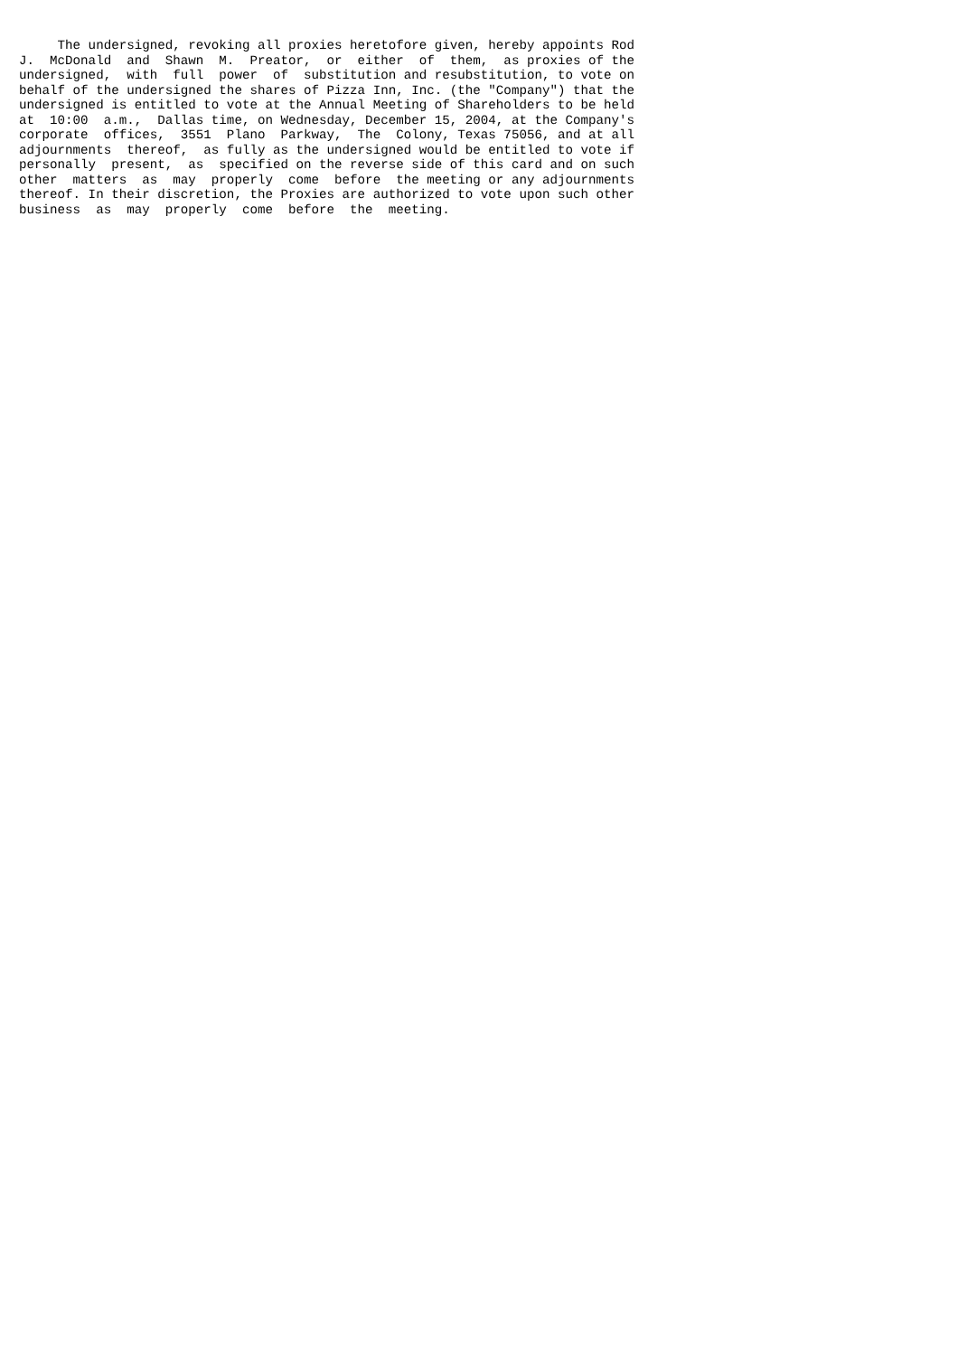The undersigned, revoking all proxies heretofore given, hereby appoints Rod
J.  McDonald  and  Shawn  M.  Preator,  or  either  of  them,  as proxies of the
undersigned,  with  full  power  of  substitution and resubstitution, to vote on
behalf of the undersigned the shares of Pizza Inn, Inc. (the "Company") that the
undersigned is entitled to vote at the Annual Meeting of Shareholders to be held
at  10:00  a.m.,  Dallas time, on Wednesday, December 15, 2004, at the Company's
corporate  offices,  3551  Plano  Parkway,  The  Colony, Texas 75056, and at all
adjournments  thereof,  as fully as the undersigned would be entitled to vote if
personally  present,  as  specified on the reverse side of this card and on such
other  matters  as  may  properly  come  before  the meeting or any adjournments
thereof. In their discretion, the Proxies are authorized to vote upon such other
business  as  may  properly  come  before  the  meeting.